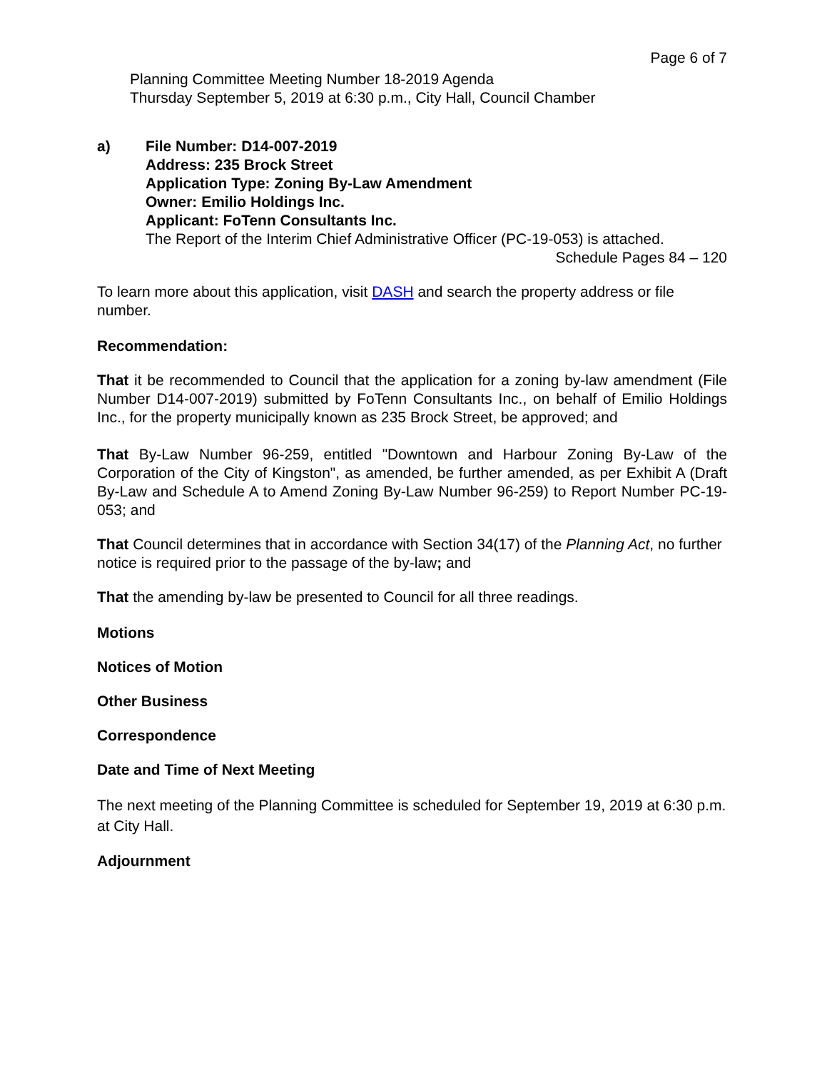Page 6 of 7
Planning Committee Meeting Number 18-2019 Agenda
Thursday September 5, 2019 at 6:30 p.m., City Hall, Council Chamber
a) File Number: D14-007-2019
Address: 235 Brock Street
Application Type: Zoning By-Law Amendment
Owner: Emilio Holdings Inc.
Applicant: FoTenn Consultants Inc.
The Report of the Interim Chief Administrative Officer (PC-19-053) is attached.
Schedule Pages 84 – 120
To learn more about this application, visit DASH and search the property address or file number.
Recommendation:
That it be recommended to Council that the application for a zoning by-law amendment (File Number D14-007-2019) submitted by FoTenn Consultants Inc., on behalf of Emilio Holdings Inc., for the property municipally known as 235 Brock Street, be approved; and
That By-Law Number 96-259, entitled "Downtown and Harbour Zoning By-Law of the Corporation of the City of Kingston", as amended, be further amended, as per Exhibit A (Draft By-Law and Schedule A to Amend Zoning By-Law Number 96-259) to Report Number PC-19- 053; and
That Council determines that in accordance with Section 34(17) of the Planning Act, no further notice is required prior to the passage of the by-law; and
That the amending by-law be presented to Council for all three readings.
Motions
Notices of Motion
Other Business
Correspondence
Date and Time of Next Meeting
The next meeting of the Planning Committee is scheduled for September 19, 2019 at 6:30 p.m. at City Hall.
Adjournment